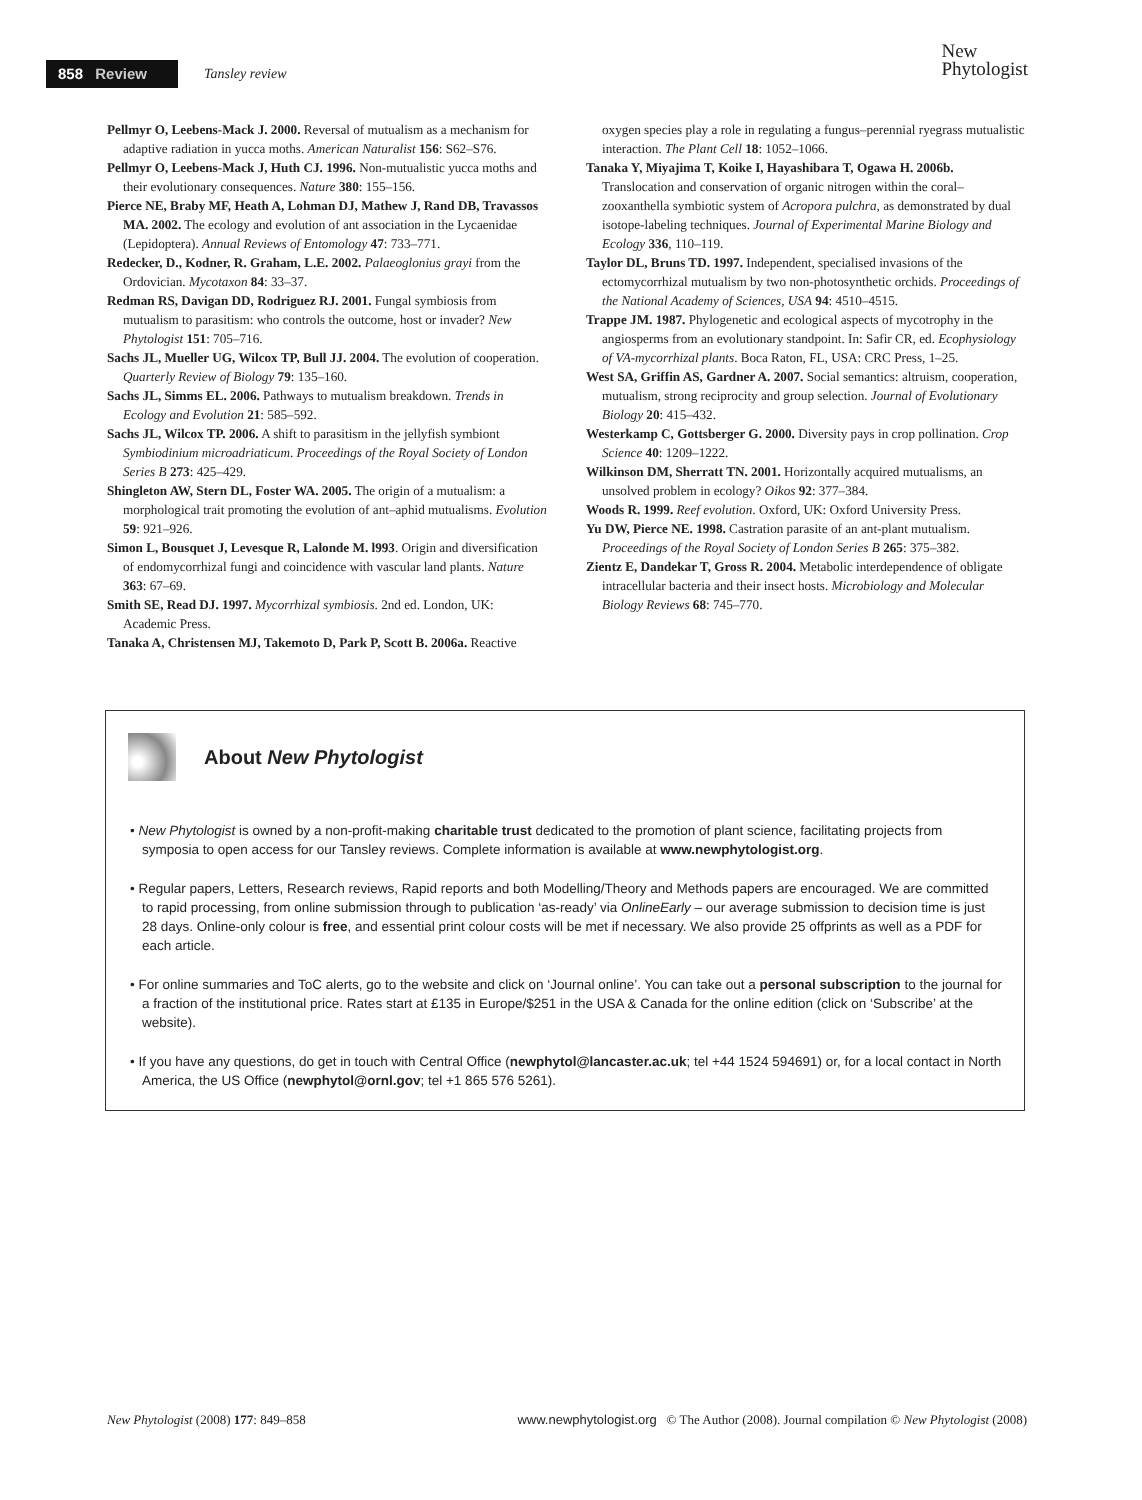858 Review Tansley review
New
Phytologist
Pellmyr O, Leebens-Mack J. 2000. Reversal of mutualism as a mechanism for adaptive radiation in yucca moths. American Naturalist 156: S62–S76.
Pellmyr O, Leebens-Mack J, Huth CJ. 1996. Non-mutualistic yucca moths and their evolutionary consequences. Nature 380: 155–156.
Pierce NE, Braby MF, Heath A, Lohman DJ, Mathew J, Rand DB, Travassos MA. 2002. The ecology and evolution of ant association in the Lycaenidae (Lepidoptera). Annual Reviews of Entomology 47: 733–771.
Redecker, D., Kodner, R. Graham, L.E. 2002. Palaeoglonius grayi from the Ordovician. Mycotaxon 84: 33–37.
Redman RS, Davigan DD, Rodriguez RJ. 2001. Fungal symbiosis from mutualism to parasitism: who controls the outcome, host or invader? New Phytologist 151: 705–716.
Sachs JL, Mueller UG, Wilcox TP, Bull JJ. 2004. The evolution of cooperation. Quarterly Review of Biology 79: 135–160.
Sachs JL, Simms EL. 2006. Pathways to mutualism breakdown. Trends in Ecology and Evolution 21: 585–592.
Sachs JL, Wilcox TP. 2006. A shift to parasitism in the jellyfish symbiont Symbiodinium microadriaticum. Proceedings of the Royal Society of London Series B 273: 425–429.
Shingleton AW, Stern DL, Foster WA. 2005. The origin of a mutualism: a morphological trait promoting the evolution of ant–aphid mutualisms. Evolution 59: 921–926.
Simon L, Bousquet J, Levesque R, Lalonde M. l993. Origin and diversification of endomycorrhizal fungi and coincidence with vascular land plants. Nature 363: 67–69.
Smith SE, Read DJ. 1997. Mycorrhizal symbiosis. 2nd ed. London, UK: Academic Press.
Tanaka A, Christensen MJ, Takemoto D, Park P, Scott B. 2006a. Reactive
oxygen species play a role in regulating a fungus–perennial ryegrass mutualistic interaction. The Plant Cell 18: 1052–1066.
Tanaka Y, Miyajima T, Koike I, Hayashibara T, Ogawa H. 2006b. Translocation and conservation of organic nitrogen within the coral–zooxanthella symbiotic system of Acropora pulchra, as demonstrated by dual isotope-labeling techniques. Journal of Experimental Marine Biology and Ecology 336, 110–119.
Taylor DL, Bruns TD. 1997. Independent, specialised invasions of the ectomycorrhizal mutualism by two non-photosynthetic orchids. Proceedings of the National Academy of Sciences, USA 94: 4510–4515.
Trappe JM. 1987. Phylogenetic and ecological aspects of mycotrophy in the angiosperms from an evolutionary standpoint. In: Safir CR, ed. Ecophysiology of VA-mycorrhizal plants. Boca Raton, FL, USA: CRC Press, 1–25.
West SA, Griffin AS, Gardner A. 2007. Social semantics: altruism, cooperation, mutualism, strong reciprocity and group selection. Journal of Evolutionary Biology 20: 415–432.
Westerkamp C, Gottsberger G. 2000. Diversity pays in crop pollination. Crop Science 40: 1209–1222.
Wilkinson DM, Sherratt TN. 2001. Horizontally acquired mutualisms, an unsolved problem in ecology? Oikos 92: 377–384.
Woods R. 1999. Reef evolution. Oxford, UK: Oxford University Press.
Yu DW, Pierce NE. 1998. Castration parasite of an ant-plant mutualism. Proceedings of the Royal Society of London Series B 265: 375–382.
Zientz E, Dandekar T, Gross R. 2004. Metabolic interdependence of obligate intracellular bacteria and their insect hosts. Microbiology and Molecular Biology Reviews 68: 745–770.
About New Phytologist
• New Phytologist is owned by a non-profit-making charitable trust dedicated to the promotion of plant science, facilitating projects from symposia to open access for our Tansley reviews. Complete information is available at www.newphytologist.org.
• Regular papers, Letters, Research reviews, Rapid reports and both Modelling/Theory and Methods papers are encouraged. We are committed to rapid processing, from online submission through to publication ‘as-ready’ via OnlineEarly – our average submission to decision time is just 28 days. Online-only colour is free, and essential print colour costs will be met if necessary. We also provide 25 offprints as well as a PDF for each article.
• For online summaries and ToC alerts, go to the website and click on ‘Journal online’. You can take out a personal subscription to the journal for a fraction of the institutional price. Rates start at £135 in Europe/$251 in the USA & Canada for the online edition (click on ‘Subscribe’ at the website).
• If you have any questions, do get in touch with Central Office (newphytol@lancaster.ac.uk; tel +44 1524 594691) or, for a local contact in North America, the US Office (newphytol@ornl.gov; tel +1 865 576 5261).
New Phytologist (2008) 177: 849–858 www.newphytologist.org © The Author (2008). Journal compilation © New Phytologist (2008)